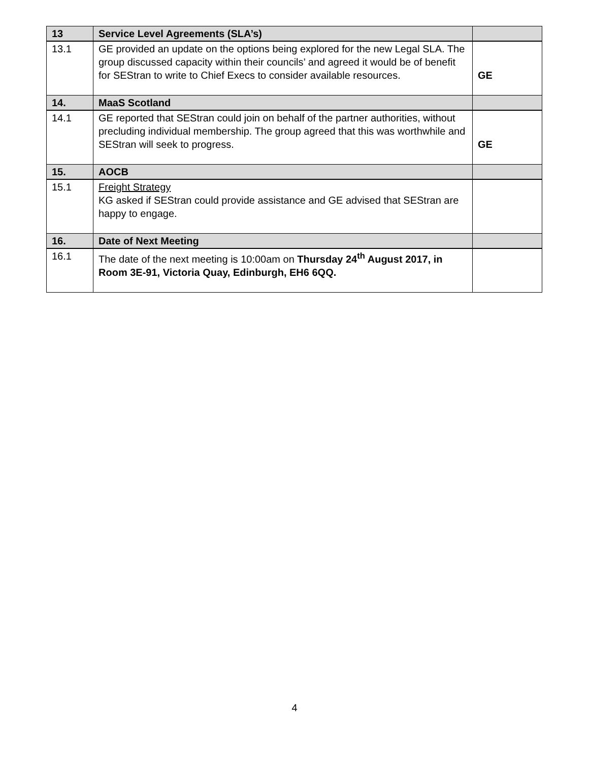| 13 | Service Level Agreements (SLA’s) | |
| --- | --- | --- |
| 13.1 | GE provided an update on the options being explored for the new Legal SLA. The group discussed capacity within their councils’ and agreed it would be of benefit for SEStran to write to Chief Execs to consider available resources. | GE |
| 14. | MaaS Scotland | |
| 14.1 | GE reported that SEStran could join on behalf of the partner authorities, without precluding individual membership. The group agreed that this was worthwhile and SEStran will seek to progress. | GE |
| 15. | AOCB | |
| 15.1 | Freight Strategy KG asked if SEStran could provide assistance and GE advised that SEStran are happy to engage. | |
| 16. | Date of Next Meeting | |
| 16.1 | The date of the next meeting is 10:00am on Thursday 24<sup>th</sup> August 2017, in Room 3E-91, Victoria Quay, Edinburgh, EH6 6QQ. | |
4